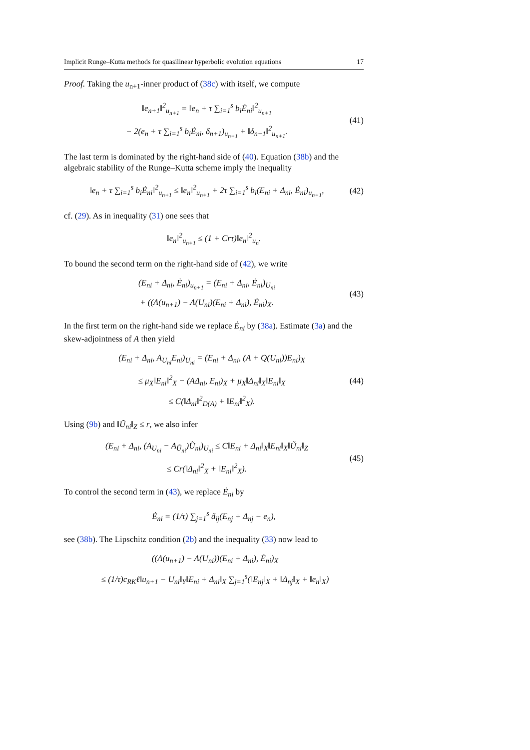Implicit Runge–Kutta methods for quasilinear hyperbolic evolution equations 17
Proof. Taking the u<sub>n+1</sub>-inner product of (38c) with itself, we compute
‖e<sub>n+1</sub>‖<sup>2</sup><sub>u<sub>n+1</sub></sub> = ‖e<sub>n</sub> + τ ∑<sub>i=1</sub><sup>s</sup> b<sub>i</sub>Ė<sub>ni</sub>‖<sup>2</sup><sub>u<sub>n+1</sub></sub>
− 2(e<sub>n</sub> + τ ∑<sub>i=1</sub><sup>s</sup> b<sub>i</sub>Ė<sub>ni</sub>, δ<sub>n+1</sub>)<sub>u<sub>n+1</sub></sub> + ‖δ<sub>n+1</sub>‖<sup>2</sup><sub>u<sub>n+1</sub></sub>.
(41)
The last term is dominated by the right-hand side of (40). Equation (38b) and the algebraic stability of the Runge–Kutta scheme imply the inequality
‖e<sub>n</sub> + τ ∑<sub>i=1</sub><sup>s</sup> b<sub>i</sub>Ė<sub>ni</sub>‖<sup>2</sup><sub>u<sub>n+1</sub></sub> ≤ ‖e<sub>n</sub>‖<sup>2</sup><sub>u<sub>n+1</sub></sub> + 2τ ∑<sub>i=1</sub><sup>s</sup> b<sub>i</sub>(E<sub>ni</sub> + Δ<sub>ni</sub>, Ė<sub>ni</sub>)<sub>u<sub>n+1</sub></sub>,
(42)
cf. (29). As in inequality (31) one sees that
‖e<sub>n</sub>‖<sup>2</sup><sub>u<sub>n+1</sub></sub> ≤ (1 + Crτ)‖e<sub>n</sub>‖<sup>2</sup><sub>u<sub>n</sub></sub>.
To bound the second term on the right-hand side of (42), we write
(E<sub>ni</sub> + Δ<sub>ni</sub>, Ė<sub>ni</sub>)<sub>u<sub>n+1</sub></sub> = (E<sub>ni</sub> + Δ<sub>ni</sub>, Ė<sub>ni</sub>)<sub>U<sub>ni</sub></sub>
+ ((Λ(u<sub>n+1</sub>) − Λ(U<sub>ni</sub>)(E<sub>ni</sub> + Δ<sub>ni</sub>), Ė<sub>ni</sub>)<sub>X</sub>.
(43)
In the first term on the right-hand side we replace Ė<sub>ni</sub> by (38a). Estimate (3a) and the skew-adjointness of A then yield
(E<sub>ni</sub> + Δ<sub>ni</sub>, A<sub>U<sub>ni</sub></sub>E<sub>ni</sub>)<sub>U<sub>ni</sub></sub> = (E<sub>ni</sub> + Δ<sub>ni</sub>, (A + Q(U<sub>ni</sub>))E<sub>ni</sub>)<sub>X</sub>
≤ μ<sub>X</sub>‖E<sub>ni</sub>‖<sup>2</sup><sub>X</sub> − (AΔ<sub>ni</sub>, E<sub>ni</sub>)<sub>X</sub> + μ<sub>X</sub>‖Δ<sub>ni</sub>‖<sub>X</sub>‖E<sub>ni</sub>‖<sub>X</sub>
≤ C(‖Δ<sub>ni</sub>‖<sup>2</sup><sub>D(A)</sub> + ‖E<sub>ni</sub>‖<sup>2</sup><sub>X</sub>).
(44)
Using (9b) and ‖Ũ<sub>ni</sub>‖<sub>Z</sub> ≤ r, we also infer
(E<sub>ni</sub> + Δ<sub>ni</sub>, (A<sub>U<sub>ni</sub></sub> − A<sub>Ũ<sub>ni</sub></sub>)Ũ<sub>ni</sub>)<sub>U<sub>ni</sub></sub> ≤ C‖E<sub>ni</sub> + Δ<sub>ni</sub>‖<sub>X</sub>‖E<sub>ni</sub>‖<sub>X</sub>‖Ũ<sub>ni</sub>‖<sub>Z</sub>
≤ Cr(‖Δ<sub>ni</sub>‖<sup>2</sup><sub>X</sub> + ‖E<sub>ni</sub>‖<sup>2</sup><sub>X</sub>).
(45)
To control the second term in (43), we replace Ė<sub>ni</sub> by
Ė<sub>ni</sub> = (1/τ) ∑<sub>j=1</sub><sup>s</sup> ã<sub>ij</sub>(E<sub>nj</sub> + Δ<sub>nj</sub> − e<sub>n</sub>),
see (38b). The Lipschitz condition (2b) and the inequality (33) now lead to
((Λ(u<sub>n+1</sub>) − Λ(U<sub>ni</sub>))(E<sub>ni</sub> + Δ<sub>ni</sub>), Ė<sub>ni</sub>)<sub>X</sub>
≤ (1/τ)c<sub>RK</sub>ℓ‖u<sub>n+1</sub> − U<sub>ni</sub>‖<sub>Y</sub>‖E<sub>ni</sub> + Δ<sub>ni</sub>‖<sub>X</sub> ∑<sub>j=1</sub><sup>s</sup>(‖E<sub>nj</sub>‖<sub>X</sub> + ‖Δ<sub>nj</sub>‖<sub>X</sub> + ‖e<sub>n</sub>‖<sub>X</sub>)